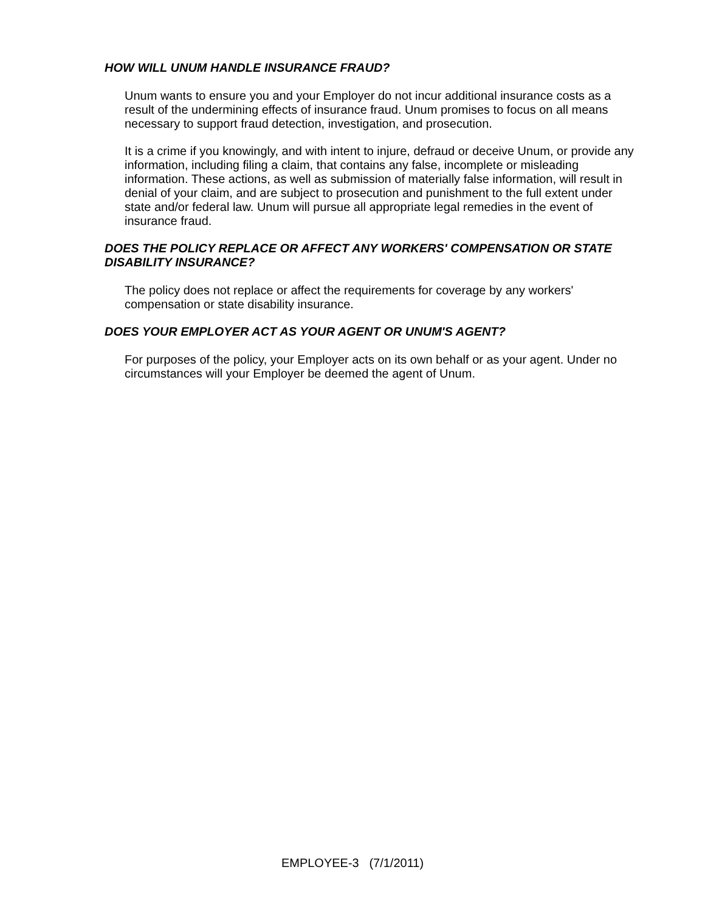HOW WILL UNUM HANDLE INSURANCE FRAUD?
Unum wants to ensure you and your Employer do not incur additional insurance costs as a result of the undermining effects of insurance fraud. Unum promises to focus on all means necessary to support fraud detection, investigation, and prosecution.
It is a crime if you knowingly, and with intent to injure, defraud or deceive Unum, or provide any information, including filing a claim, that contains any false, incomplete or misleading information. These actions, as well as submission of materially false information, will result in denial of your claim, and are subject to prosecution and punishment to the full extent under state and/or federal law. Unum will pursue all appropriate legal remedies in the event of insurance fraud.
DOES THE POLICY REPLACE OR AFFECT ANY WORKERS' COMPENSATION OR STATE DISABILITY INSURANCE?
The policy does not replace or affect the requirements for coverage by any workers' compensation or state disability insurance.
DOES YOUR EMPLOYER ACT AS YOUR AGENT OR UNUM'S AGENT?
For purposes of the policy, your Employer acts on its own behalf or as your agent. Under no circumstances will your Employer be deemed the agent of Unum.
EMPLOYEE-3 (7/1/2011)